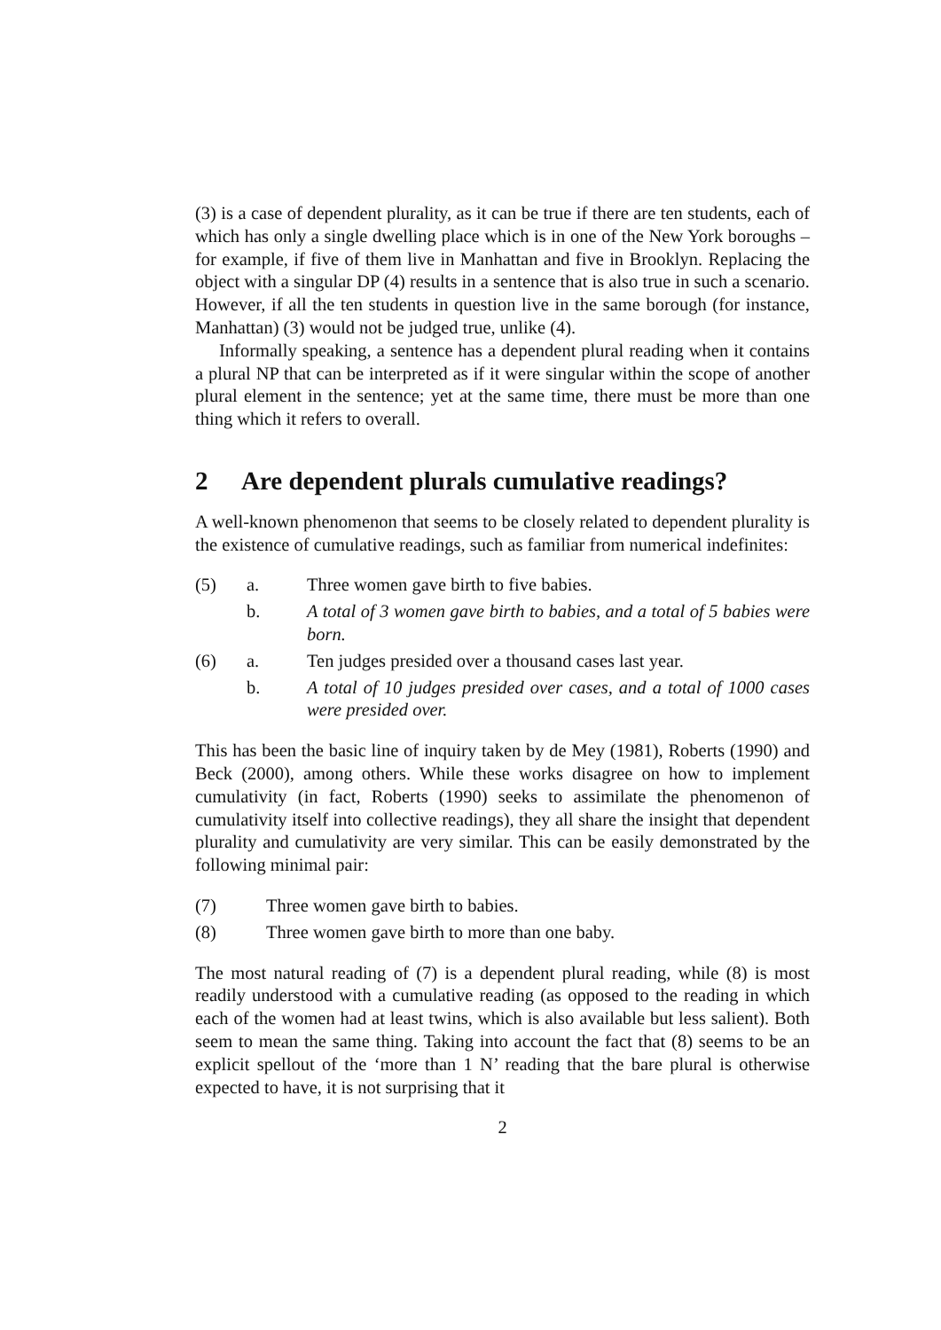(3) is a case of dependent plurality, as it can be true if there are ten students, each of which has only a single dwelling place which is in one of the New York boroughs – for example, if five of them live in Manhattan and five in Brooklyn. Replacing the object with a singular DP (4) results in a sentence that is also true in such a scenario. However, if all the ten students in question live in the same borough (for instance, Manhattan) (3) would not be judged true, unlike (4).
Informally speaking, a sentence has a dependent plural reading when it contains a plural NP that can be interpreted as if it were singular within the scope of another plural element in the sentence; yet at the same time, there must be more than one thing which it refers to overall.
2 Are dependent plurals cumulative readings?
A well-known phenomenon that seems to be closely related to dependent plurality is the existence of cumulative readings, such as familiar from numerical indefinites:
(5) a. Three women gave birth to five babies.
b. A total of 3 women gave birth to babies, and a total of 5 babies were born.
(6) a. Ten judges presided over a thousand cases last year.
b. A total of 10 judges presided over cases, and a total of 1000 cases were presided over.
This has been the basic line of inquiry taken by de Mey (1981), Roberts (1990) and Beck (2000), among others. While these works disagree on how to implement cumulativity (in fact, Roberts (1990) seeks to assimilate the phenomenon of cumulativity itself into collective readings), they all share the insight that dependent plurality and cumulativity are very similar. This can be easily demonstrated by the following minimal pair:
(7) Three women gave birth to babies.
(8) Three women gave birth to more than one baby.
The most natural reading of (7) is a dependent plural reading, while (8) is most readily understood with a cumulative reading (as opposed to the reading in which each of the women had at least twins, which is also available but less salient). Both seem to mean the same thing. Taking into account the fact that (8) seems to be an explicit spellout of the ‘more than 1 N’ reading that the bare plural is otherwise expected to have, it is not surprising that it
2